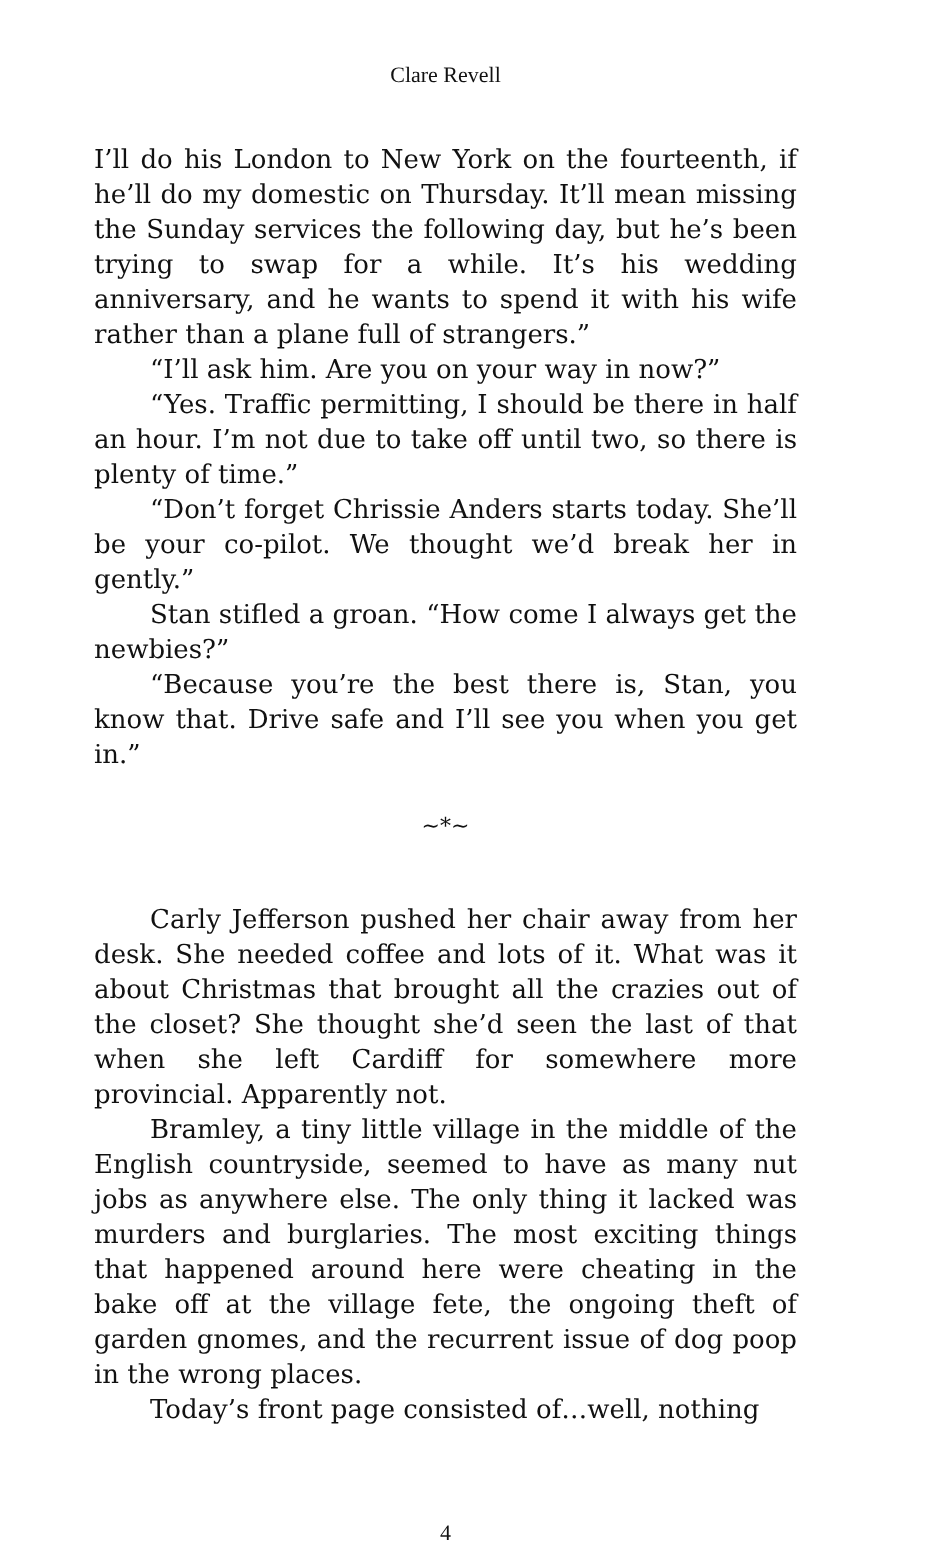Clare Revell
I’ll do his London to New York on the fourteenth, if he’ll do my domestic on Thursday. It’ll mean missing the Sunday services the following day, but he’s been trying to swap for a while. It’s his wedding anniversary, and he wants to spend it with his wife rather than a plane full of strangers.”
“I’ll ask him. Are you on your way in now?”
“Yes. Traffic permitting, I should be there in half an hour. I’m not due to take off until two, so there is plenty of time.”
“Don’t forget Chrissie Anders starts today. She’ll be your co-pilot. We thought we’d break her in gently.”
Stan stifled a groan. “How come I always get the newbies?”
“Because you’re the best there is, Stan, you know that. Drive safe and I’ll see you when you get in.”
~*~
Carly Jefferson pushed her chair away from her desk. She needed coffee and lots of it. What was it about Christmas that brought all the crazies out of the closet? She thought she’d seen the last of that when she left Cardiff for somewhere more provincial. Apparently not.
Bramley, a tiny little village in the middle of the English countryside, seemed to have as many nut jobs as anywhere else. The only thing it lacked was murders and burglaries. The most exciting things that happened around here were cheating in the bake off at the village fete, the ongoing theft of garden gnomes, and the recurrent issue of dog poop in the wrong places.
Today’s front page consisted of…well, nothing
4